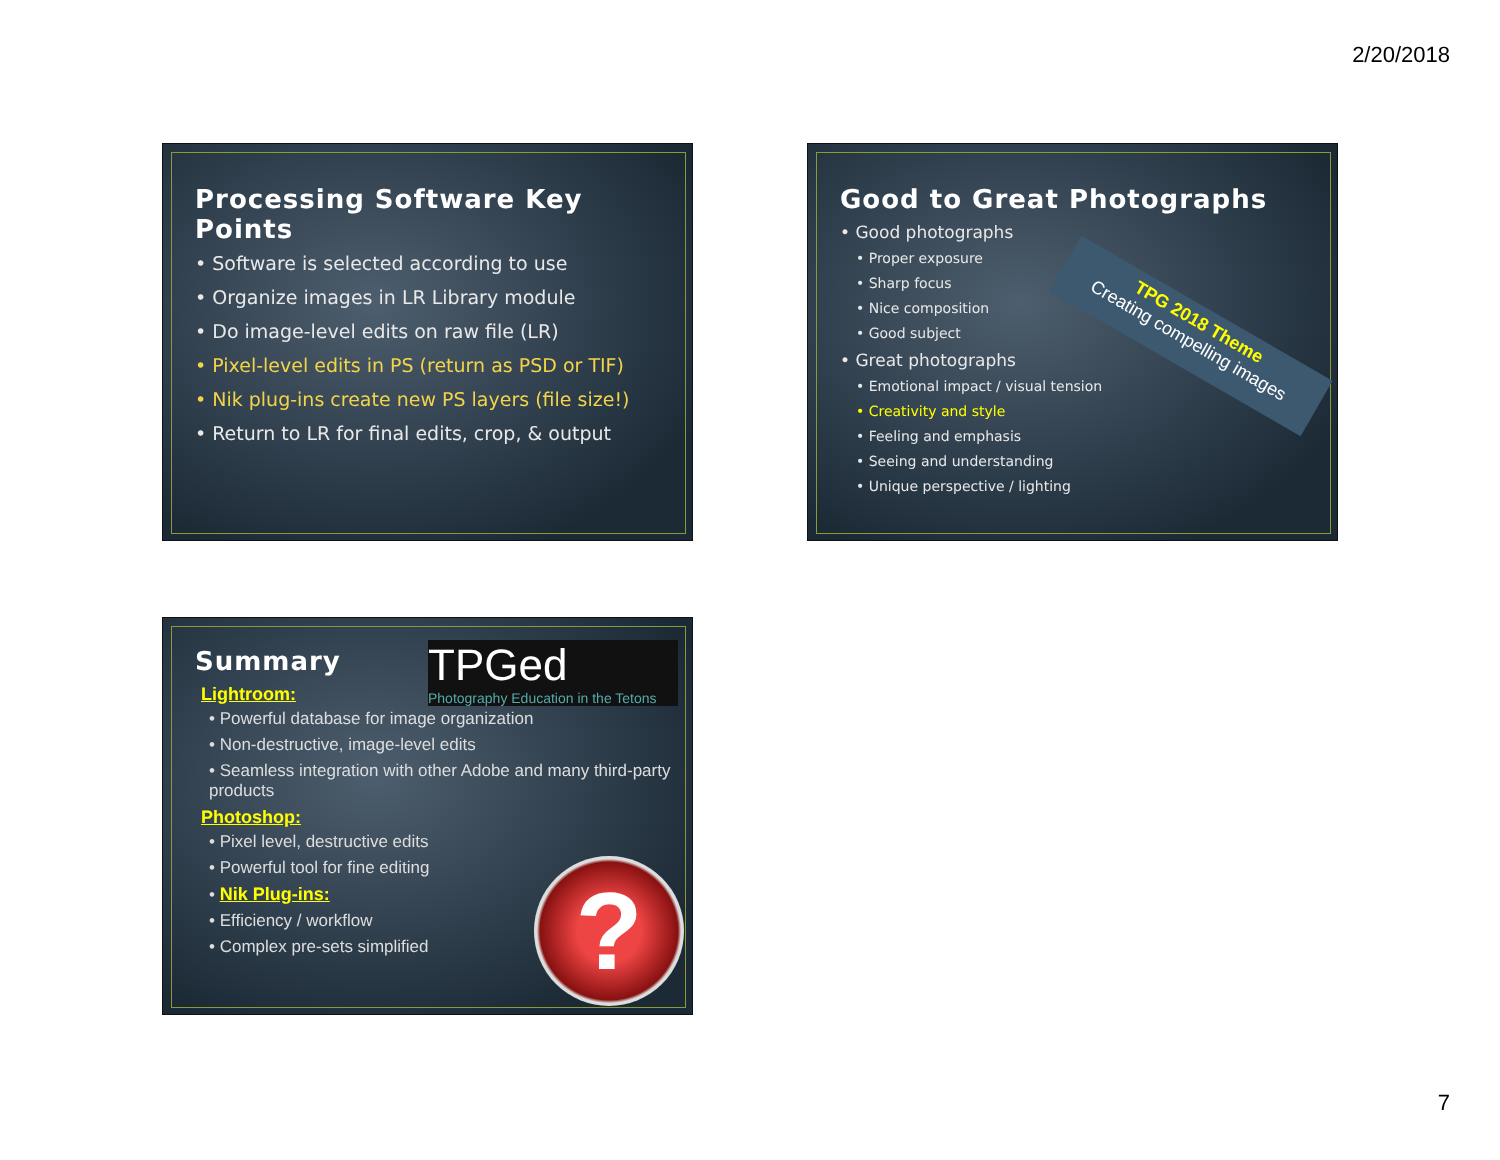2/20/2018
Processing Software Key Points
• Software is selected according to use
• Organize images in LR Library module
• Do image-level edits on raw file (LR)
• Pixel-level edits in PS (return as PSD or TIF)
• Nik plug-ins create new PS layers (file size!)
• Return to LR for final edits, crop, & output
Good to Great Photographs
• Good photographs
• Proper exposure
• Sharp focus
• Nice composition
• Good subject
• Great photographs
• Emotional impact / visual tension
• Creativity and style
• Feeling and emphasis
• Seeing and understanding
• Unique perspective / lighting
TPG 2018 Theme
Creating compelling images
TPGed
Photography Education in the Tetons
?
Summary
Lightroom:
• Powerful database for image organization
• Non-destructive, image-level edits
• Seamless integration with other Adobe and many third-party products
Photoshop:
• Pixel level, destructive edits
• Powerful tool for fine editing
• Nik Plug-ins:
• Efficiency / workflow
• Complex pre-sets simplified
7